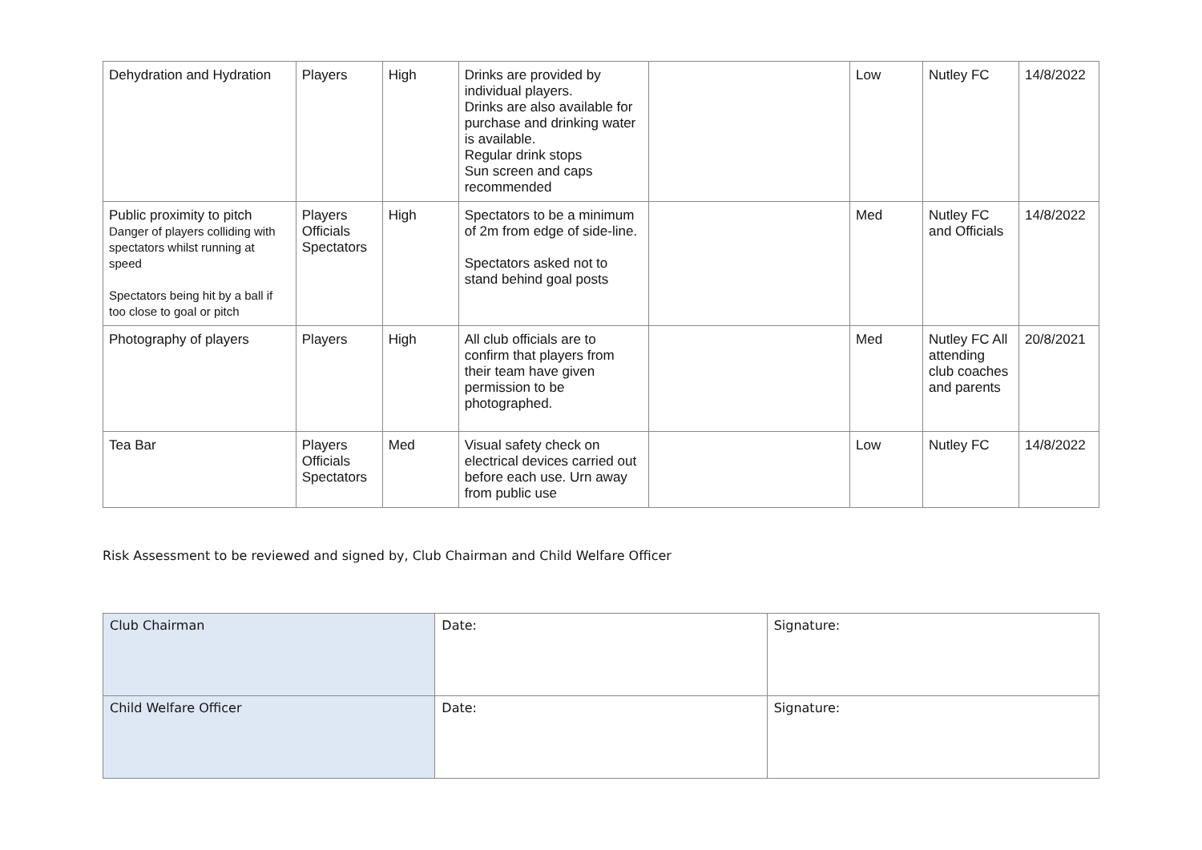| Dehydration and Hydration | Players | High | Drinks are provided by individual players. Drinks are also available for purchase and drinking water is available. Regular drink stops Sun screen and caps recommended | | Low | Nutley FC | 14/8/2022 |
| Public proximity to pitch Danger of players colliding with spectators whilst running at speed Spectators being hit by a ball if too close to goal or pitch | Players Officials Spectators | High | Spectators to be a minimum of 2m from edge of side-line. Spectators asked not to stand behind goal posts | | Med | Nutley FC and Officials | 14/8/2022 |
| Photography of players | Players | High | All club officials are to confirm that players from their team have given permission to be photographed. | | Med | Nutley FC All attending club coaches and parents | 20/8/2021 |
| Tea Bar | Players Officials Spectators | Med | Visual safety check on electrical devices carried out before each use. Urn away from public use | | Low | Nutley FC | 14/8/2022 |
Risk Assessment to be reviewed and signed by, Club Chairman and Child Welfare Officer
| Club Chairman | Date: | Signature: |
| Child Welfare Officer | Date: | Signature: |